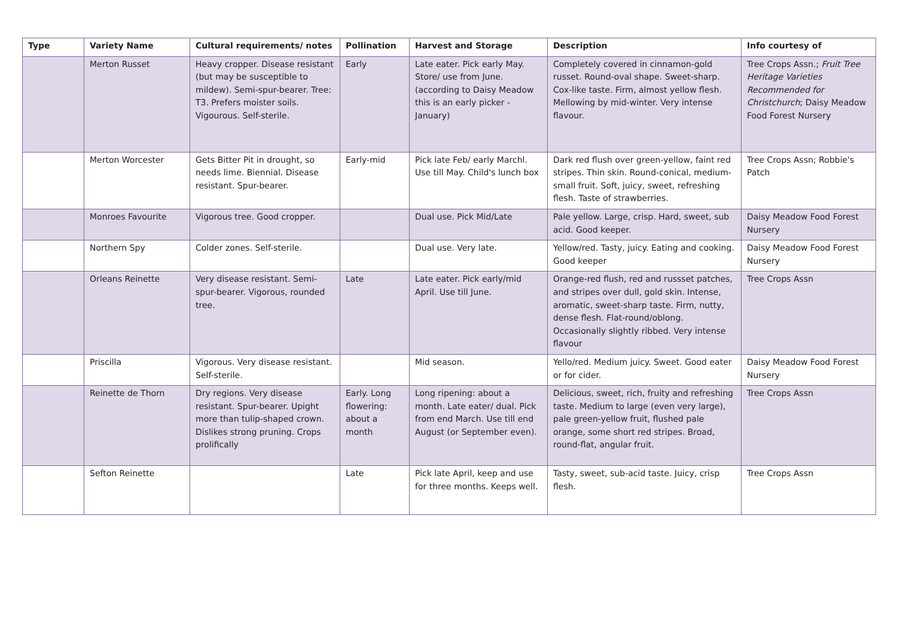| Type | Variety Name | Cultural requirements/ notes | Pollination | Harvest and Storage | Description | Info courtesy of |
| --- | --- | --- | --- | --- | --- | --- |
| | Merton Russet | Heavy cropper. Disease resistant (but may be susceptible to mildew). Semi-spur-bearer. Tree: T3. Prefers moister soils. Vigourous. Self-sterile. | Early | Late eater. Pick early May. Store/ use from June. (according to Daisy Meadow this is an early picker - January) | Completely covered in cinnamon-gold russet. Round-oval shape. Sweet-sharp. Cox-like taste. Firm, almost yellow flesh. Mellowing by mid-winter. Very intense flavour. | Tree Crops Assn.; Fruit Tree Heritage Varieties Recommended for Christchurch ; Daisy Meadow Food Forest Nursery |
| | Merton Worcester | Gets Bitter Pit in drought, so needs lime. Biennial. Disease resistant. Spur-bearer. | Early-mid | Pick late Feb/ early Marchl. Use till May. Child's lunch box | Dark red flush over green-yellow, faint red stripes. Thin skin. Round-conical, medium-small fruit. Soft, juicy, sweet, refreshing flesh. Taste of strawberries. | Tree Crops Assn; Robbie's Patch |
| | Monroes Favourite | Vigorous tree. Good cropper. | | Dual use. Pick Mid/Late | Pale yellow. Large, crisp. Hard, sweet, sub acid. Good keeper. | Daisy Meadow Food Forest Nursery |
| | Northern Spy | Colder zones. Self-sterile. | | Dual use. Very late. | Yellow/red. Tasty, juicy. Eating and cooking. Good keeper | Daisy Meadow Food Forest Nursery |
| | Orleans Reinette | Very disease resistant. Semi-spur-bearer. Vigorous, rounded tree. | Late | Late eater. Pick early/mid April. Use till June. | Orange-red flush, red and russset patches, and stripes over dull, gold skin. Intense, aromatic, sweet-sharp taste. Firm, nutty, dense flesh. Flat-round/oblong. Occasionally slightly ribbed. Very intense flavour | Tree Crops Assn |
| | Priscilla | Vigorous. Very disease resistant. Self-sterile. | | Mid season. | Yello/red. Medium juicy. Sweet. Good eater or for cider. | Daisy Meadow Food Forest Nursery |
| | Reinette de Thorn | Dry regions. Very disease resistant. Spur-bearer. Upight more than tulip-shaped crown. Dislikes strong pruning. Crops prolifically | Early. Long flowering: about a month | Long ripening: about a month. Late eater/ dual. Pick from end March. Use till end August (or September even). | Delicious, sweet, rich, fruity and refreshing taste. Medium to large (even very large), pale green-yellow fruit, flushed pale orange, some short red stripes. Broad, round-flat, angular fruit. | Tree Crops Assn |
| | Sefton Reinette | | Late | Pick late April, keep and use for three months. Keeps well. | Tasty, sweet, sub-acid taste. Juicy, crisp flesh. | Tree Crops Assn |